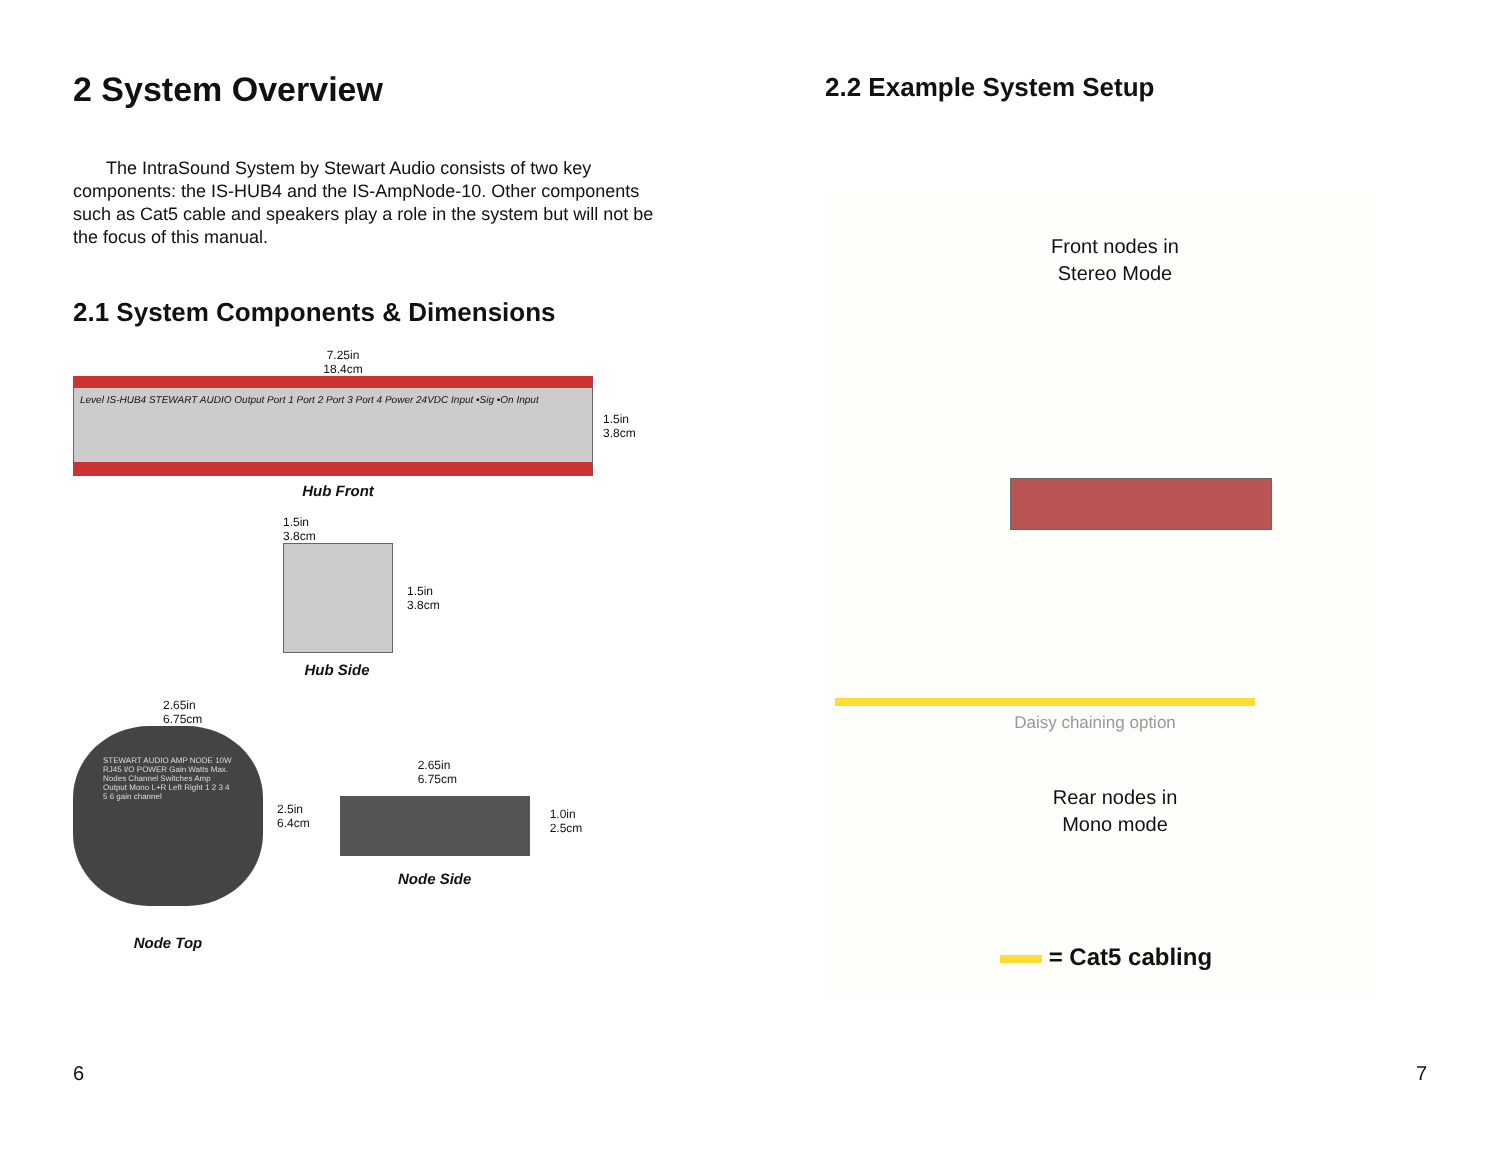2 System Overview
The IntraSound System by Stewart Audio consists of two key components: the IS-HUB4 and the IS-AmpNode-10. Other components such as Cat5 cable and speakers play a role in the system but will not be the focus of this manual.
2.1 System Components & Dimensions
7.25in
18.4cm
Level IS-HUB4 STEWART AUDIO Output Port 1 Port 2 Port 3 Port 4 Power 24VDC Input •Sig •On Input
1.5in
3.8cm
Hub Front
1.5in
3.8cm
1.5in
3.8cm
Hub Side
2.65in
6.75cm
STEWART AUDIO AMP NODE 10W RJ45 I/O POWER Gain Watts Max. Nodes Channel Switches Amp Output Mono L+R Left Right 1 2 3 4 5 6 gain channel
2.5in
6.4cm
Node Top
2.65in
6.75cm
1.0in
2.5cm
Node Side
6
2.2 Example System Setup
Front nodes in
Stereo Mode
Daisy chaining option
Rear nodes in
Mono mode
= Cat5 cabling
7